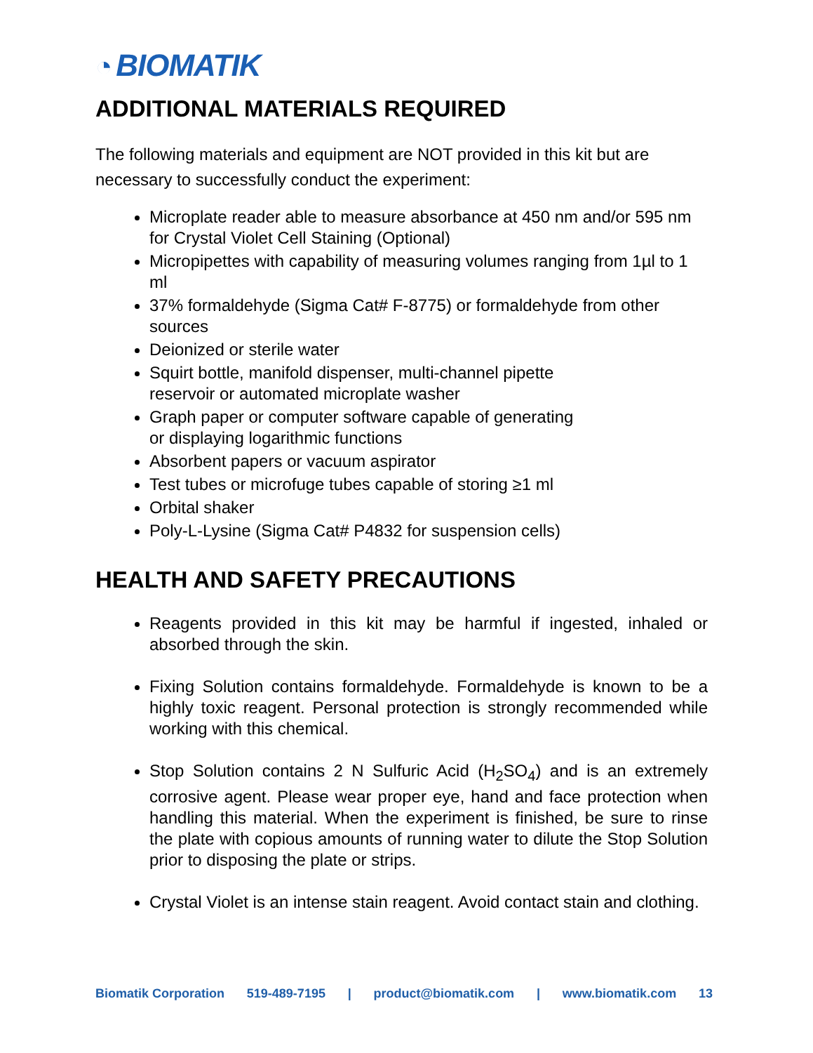◔ BIOMATIK
ADDITIONAL MATERIALS REQUIRED
The following materials and equipment are NOT provided in this kit but are necessary to successfully conduct the experiment:
Microplate reader able to measure absorbance at 450 nm and/or 595 nm for Crystal Violet Cell Staining (Optional)
Micropipettes with capability of measuring volumes ranging from 1µl to 1 ml
37% formaldehyde (Sigma Cat# F-8775) or formaldehyde from other sources
Deionized or sterile water
Squirt bottle, manifold dispenser, multi-channel pipette
reservoir or automated microplate washer
Graph paper or computer software capable of generating
or displaying logarithmic functions
Absorbent papers or vacuum aspirator
Test tubes or microfuge tubes capable of storing ≥1 ml
Orbital shaker
Poly-L-Lysine (Sigma Cat# P4832 for suspension cells)
HEALTH AND SAFETY PRECAUTIONS
Reagents provided in this kit may be harmful if ingested, inhaled or absorbed through the skin.
Fixing Solution contains formaldehyde. Formaldehyde is known to be a highly toxic reagent. Personal protection is strongly recommended while working with this chemical.
Stop Solution contains 2 N Sulfuric Acid (H<sub>2</sub>SO<sub>4</sub>) and is an extremely corrosive agent. Please wear proper eye, hand and face protection when handling this material. When the experiment is finished, be sure to rinse the plate with copious amounts of running water to dilute the Stop Solution prior to disposing the plate or strips.
Crystal Violet is an intense stain reagent. Avoid contact stain and clothing.
Biomatik Corporation 519-489-7195 | product@biomatik.com | www.biomatik.com 13